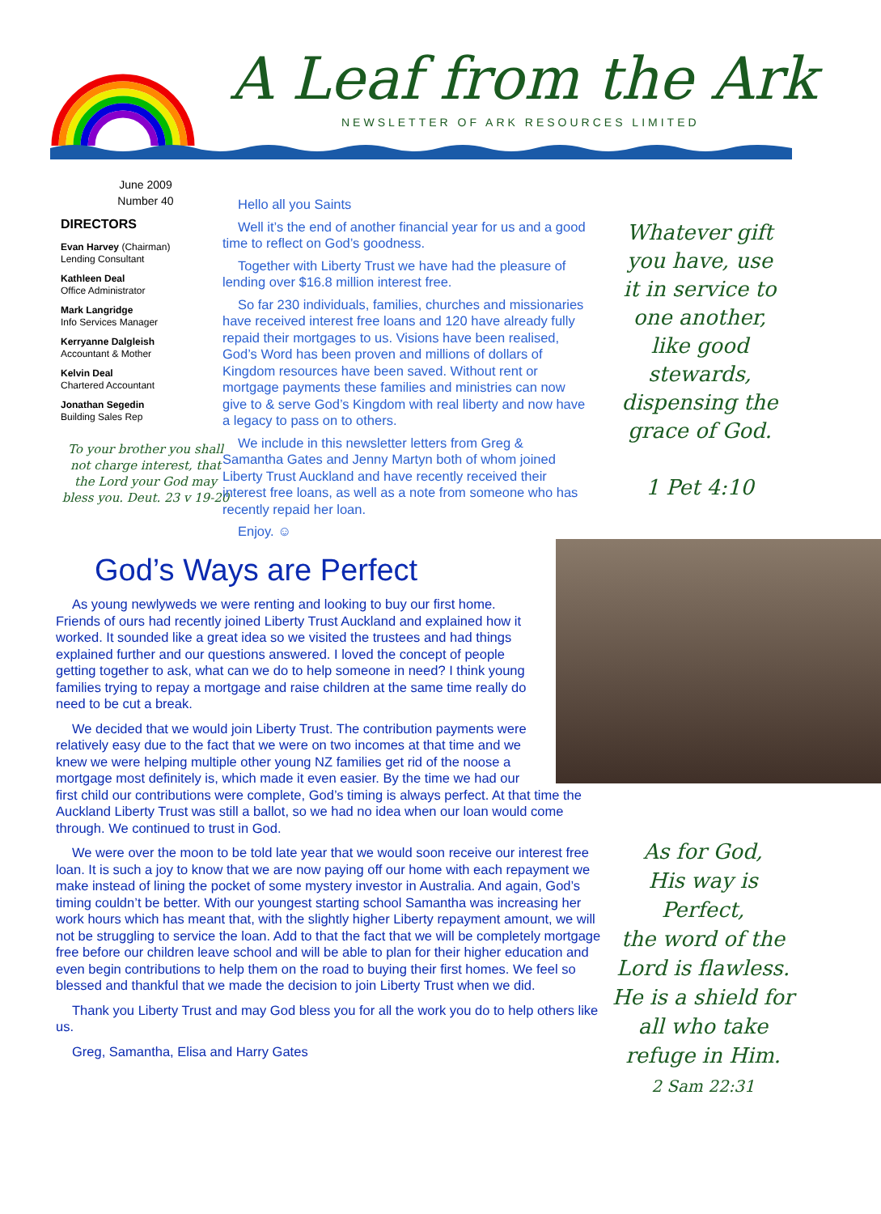A Leaf from the Ark
NEWSLETTER OF ARK RESOURCES LIMITED
June 2009
Number 40
DIRECTORS
Evan Harvey (Chairman)
Lending Consultant
Kathleen Deal
Office Administrator
Mark Langridge
Info Services Manager
Kerryanne Dalgleish
Accountant & Mother
Kelvin Deal
Chartered Accountant
Jonathan Segedin
Building Sales Rep
To your brother you shall not charge interest, that the Lord your God may bless you. Deut. 23 v 19-20
Hello all you Saints
Well it’s the end of another financial year for us and a good time to reflect on God’s goodness.
Together with Liberty Trust we have had the pleasure of lending over $16.8 million interest free.
So far 230 individuals, families, churches and missionaries have received interest free loans and 120 have already fully repaid their mortgages to us. Visions have been realised, God’s Word has been proven and millions of dollars of Kingdom resources have been saved. Without rent or mortgage payments these families and ministries can now give to & serve God’s Kingdom with real liberty and now have a legacy to pass on to others.
We include in this newsletter letters from Greg & Samantha Gates and Jenny Martyn both of whom joined Liberty Trust Auckland and have recently received their interest free loans, as well as a note from someone who has recently repaid her loan.
Enjoy. ☺
Whatever gift you have, use it in service to one another, like good stewards, dispensing the grace of God.
1 Pet 4:10
God’s Ways are Perfect
As young newlyweds we were renting and looking to buy our first home. Friends of ours had recently joined Liberty Trust Auckland and explained how it worked. It sounded like a great idea so we visited the trustees and had things explained further and our questions answered. I loved the concept of people getting together to ask, what can we do to help someone in need? I think young families trying to repay a mortgage and raise children at the same time really do need to be cut a break.
We decided that we would join Liberty Trust. The contribution payments were relatively easy due to the fact that we were on two incomes at that time and we knew we were helping multiple other young NZ families get rid of the noose a mortgage most definitely is, which made it even easier. By the time we had our first child our contributions were complete, God’s timing is always perfect. At that time the Auckland Liberty Trust was still a ballot, so we had no idea when our loan would come through. We continued to trust in God.
We were over the moon to be told late year that we would soon receive our interest free loan. It is such a joy to know that we are now paying off our home with each repayment we make instead of lining the pocket of some mystery investor in Australia. And again, God’s timing couldn’t be better. With our youngest starting school Samantha was increasing her work hours which has meant that, with the slightly higher Liberty repayment amount, we will not be struggling to service the loan. Add to that the fact that we will be completely mortgage free before our children leave school and will be able to plan for their higher education and even begin contributions to help them on the road to buying their first homes. We feel so blessed and thankful that we made the decision to join Liberty Trust when we did.
Thank you Liberty Trust and may God bless you for all the work you do to help others like us.
Greg, Samantha, Elisa and Harry Gates
As for God,
His way is Perfect,
the word of the Lord is flawless.
He is a shield for all who take refuge in Him.
2 Sam 22:31